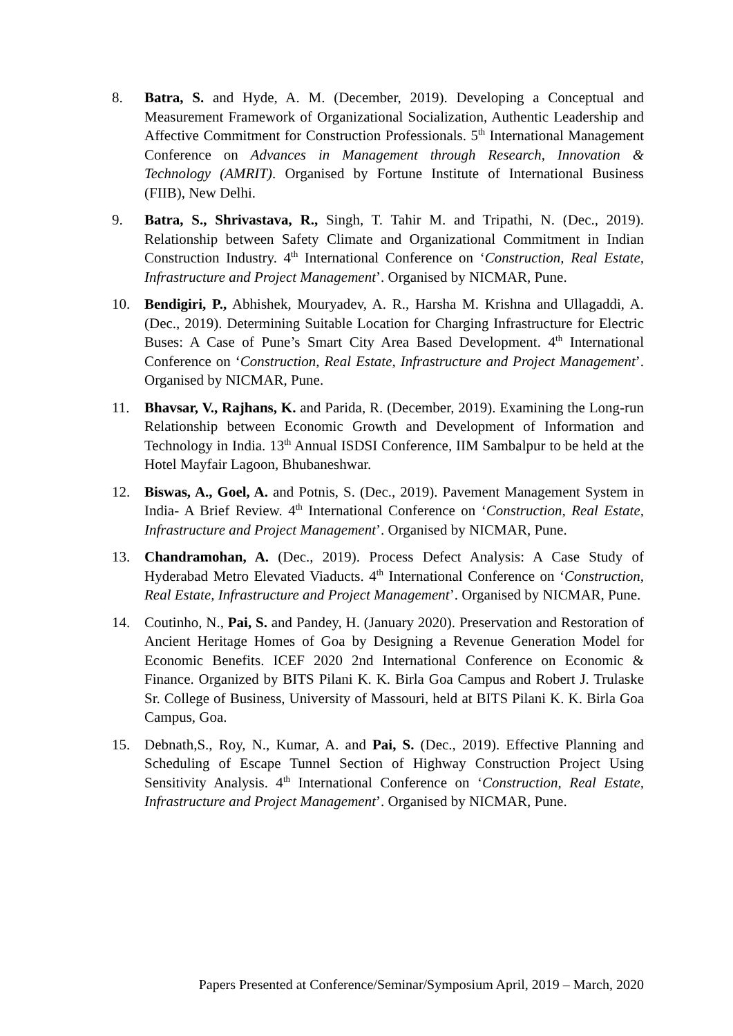8. Batra, S. and Hyde, A. M. (December, 2019). Developing a Conceptual and Measurement Framework of Organizational Socialization, Authentic Leadership and Affective Commitment for Construction Professionals. 5<sup>th</sup> International Management Conference on Advances in Management through Research, Innovation & Technology (AMRIT). Organised by Fortune Institute of International Business (FIIB), New Delhi.
9. Batra, S., Shrivastava, R., Singh, T. Tahir M. and Tripathi, N. (Dec., 2019). Relationship between Safety Climate and Organizational Commitment in Indian Construction Industry. 4<sup>th</sup> International Conference on ‘Construction, Real Estate, Infrastructure and Project Management’. Organised by NICMAR, Pune.
10. Bendigiri, P., Abhishek, Mouryadev, A. R., Harsha M. Krishna and Ullagaddi, A. (Dec., 2019). Determining Suitable Location for Charging Infrastructure for Electric Buses: A Case of Pune’s Smart City Area Based Development. 4<sup>th</sup> International Conference on ‘Construction, Real Estate, Infrastructure and Project Management’. Organised by NICMAR, Pune.
11. Bhavsar, V., Rajhans, K. and Parida, R. (December, 2019). Examining the Long-run Relationship between Economic Growth and Development of Information and Technology in India. 13<sup>th</sup> Annual ISDSI Conference, IIM Sambalpur to be held at the Hotel Mayfair Lagoon, Bhubaneshwar.
12. Biswas, A., Goel, A. and Potnis, S. (Dec., 2019). Pavement Management System in India- A Brief Review. 4<sup>th</sup> International Conference on ‘Construction, Real Estate, Infrastructure and Project Management’. Organised by NICMAR, Pune.
13. Chandramohan, A. (Dec., 2019). Process Defect Analysis: A Case Study of Hyderabad Metro Elevated Viaducts. 4<sup>th</sup> International Conference on ‘Construction, Real Estate, Infrastructure and Project Management’. Organised by NICMAR, Pune.
14. Coutinho, N., Pai, S. and Pandey, H. (January 2020). Preservation and Restoration of Ancient Heritage Homes of Goa by Designing a Revenue Generation Model for Economic Benefits. ICEF 2020 2nd International Conference on Economic & Finance. Organized by BITS Pilani K. K. Birla Goa Campus and Robert J. Trulaske Sr. College of Business, University of Massouri, held at BITS Pilani K. K. Birla Goa Campus, Goa.
15. Debnath,S., Roy, N., Kumar, A. and Pai, S. (Dec., 2019). Effective Planning and Scheduling of Escape Tunnel Section of Highway Construction Project Using Sensitivity Analysis. 4<sup>th</sup> International Conference on ‘Construction, Real Estate, Infrastructure and Project Management’. Organised by NICMAR, Pune.
Papers Presented at Conference/Seminar/Symposium April, 2019 – March, 2020